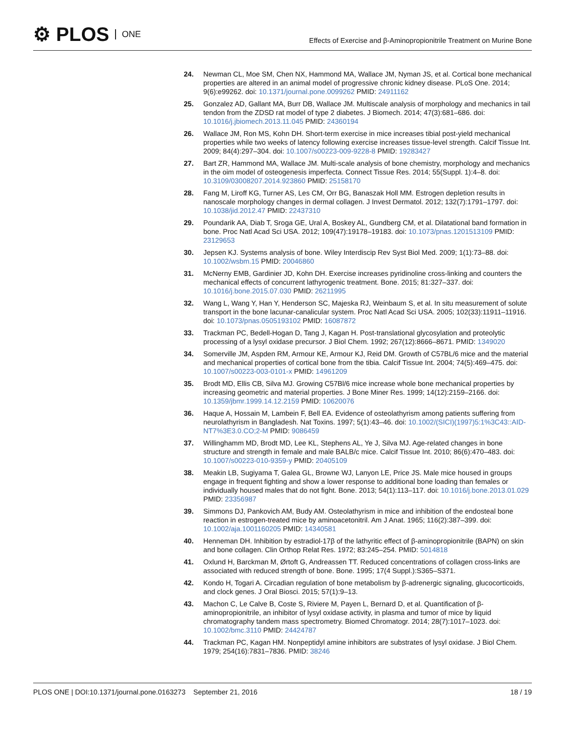⚙ PLOS ONE
Effects of Exercise and β-Aminopropionitrile Treatment on Murine Bone
24. Newman CL, Moe SM, Chen NX, Hammond MA, Wallace JM, Nyman JS, et al. Cortical bone mechanical properties are altered in an animal model of progressive chronic kidney disease. PLoS One. 2014; 9(6):e99262. doi: 10.1371/journal.pone.0099262 PMID: 24911162
25. Gonzalez AD, Gallant MA, Burr DB, Wallace JM. Multiscale analysis of morphology and mechanics in tail tendon from the ZDSD rat model of type 2 diabetes. J Biomech. 2014; 47(3):681–686. doi: 10.1016/j.jbiomech.2013.11.045 PMID: 24360194
26. Wallace JM, Ron MS, Kohn DH. Short-term exercise in mice increases tibial post-yield mechanical properties while two weeks of latency following exercise increases tissue-level strength. Calcif Tissue Int. 2009; 84(4):297–304. doi: 10.1007/s00223-009-9228-8 PMID: 19283427
27. Bart ZR, Hammond MA, Wallace JM. Multi-scale analysis of bone chemistry, morphology and mechanics in the oim model of osteogenesis imperfecta. Connect Tissue Res. 2014; 55(Suppl. 1):4–8. doi: 10.3109/03008207.2014.923860 PMID: 25158170
28. Fang M, Liroff KG, Turner AS, Les CM, Orr BG, Banaszak Holl MM. Estrogen depletion results in nanoscale morphology changes in dermal collagen. J Invest Dermatol. 2012; 132(7):1791–1797. doi: 10.1038/jid.2012.47 PMID: 22437310
29. Poundarik AA, Diab T, Sroga GE, Ural A, Boskey AL, Gundberg CM, et al. Dilatational band formation in bone. Proc Natl Acad Sci USA. 2012; 109(47):19178–19183. doi: 10.1073/pnas.1201513109 PMID: 23129653
30. Jepsen KJ. Systems analysis of bone. Wiley Interdiscip Rev Syst Biol Med. 2009; 1(1):73–88. doi: 10.1002/wsbm.15 PMID: 20046860
31. McNerny EMB, Gardinier JD, Kohn DH. Exercise increases pyridinoline cross-linking and counters the mechanical effects of concurrent lathyrogenic treatment. Bone. 2015; 81:327–337. doi: 10.1016/j.bone.2015.07.030 PMID: 26211995
32. Wang L, Wang Y, Han Y, Henderson SC, Majeska RJ, Weinbaum S, et al. In situ measurement of solute transport in the bone lacunar-canalicular system. Proc Natl Acad Sci USA. 2005; 102(33):11911–11916. doi: 10.1073/pnas.0505193102 PMID: 16087872
33. Trackman PC, Bedell-Hogan D, Tang J, Kagan H. Post-translational glycosylation and proteolytic processing of a lysyl oxidase precursor. J Biol Chem. 1992; 267(12):8666–8671. PMID: 1349020
34. Somerville JM, Aspden RM, Armour KE, Armour KJ, Reid DM. Growth of C57BL/6 mice and the material and mechanical properties of cortical bone from the tibia. Calcif Tissue Int. 2004; 74(5):469–475. doi: 10.1007/s00223-003-0101-x PMID: 14961209
35. Brodt MD, Ellis CB, Silva MJ. Growing C57Bl/6 mice increase whole bone mechanical properties by increasing geometric and material properties. J Bone Miner Res. 1999; 14(12):2159–2166. doi: 10.1359/jbmr.1999.14.12.2159 PMID: 10620076
36. Haque A, Hossain M, Lambein F, Bell EA. Evidence of osteolathyrism among patients suffering from neurolathyrism in Bangladesh. Nat Toxins. 1997; 5(1):43–46. doi: 10.1002/(SICI)(1997)5:1%3C43::AID-NT7%3E3.0.CO;2-M PMID: 9086459
37. Willinghamm MD, Brodt MD, Lee KL, Stephens AL, Ye J, Silva MJ. Age-related changes in bone structure and strength in female and male BALB/c mice. Calcif Tissue Int. 2010; 86(6):470–483. doi: 10.1007/s00223-010-9359-y PMID: 20405109
38. Meakin LB, Sugiyama T, Galea GL, Browne WJ, Lanyon LE, Price JS. Male mice housed in groups engage in frequent fighting and show a lower response to additional bone loading than females or individually housed males that do not fight. Bone. 2013; 54(1):113–117. doi: 10.1016/j.bone.2013.01.029 PMID: 23356987
39. Simmons DJ, Pankovich AM, Budy AM. Osteolathyrism in mice and inhibition of the endosteal bone reaction in estrogen-treated mice by aminoacetonitril. Am J Anat. 1965; 116(2):387–399. doi: 10.1002/aja.1001160205 PMID: 14340581
40. Henneman DH. Inhibition by estradiol-17β of the lathyritic effect of β-aminopropionitrile (BAPN) on skin and bone collagen. Clin Orthop Relat Res. 1972; 83:245–254. PMID: 5014818
41. Oxlund H, Barckman M, Ørtoft G, Andreassen TT. Reduced concentrations of collagen cross-links are associated with reduced strength of bone. Bone. 1995; 17(4 Suppl.):S365–S371.
42. Kondo H, Togari A. Circadian regulation of bone metabolism by β-adrenergic signaling, glucocorticoids, and clock genes. J Oral Biosci. 2015; 57(1):9–13.
43. Machon C, Le Calve B, Coste S, Riviere M, Payen L, Bernard D, et al. Quantification of β-aminopropionitrile, an inhibitor of lysyl oxidase activity, in plasma and tumor of mice by liquid chromatography tandem mass spectrometry. Biomed Chromatogr. 2014; 28(7):1017–1023. doi: 10.1002/bmc.3110 PMID: 24424787
44. Trackman PC, Kagan HM. Nonpeptidyl amine inhibitors are substrates of lysyl oxidase. J Biol Chem. 1979; 254(16):7831–7836. PMID: 38246
PLOS ONE | DOI:10.1371/journal.pone.0163273 September 21, 2016 18 / 19